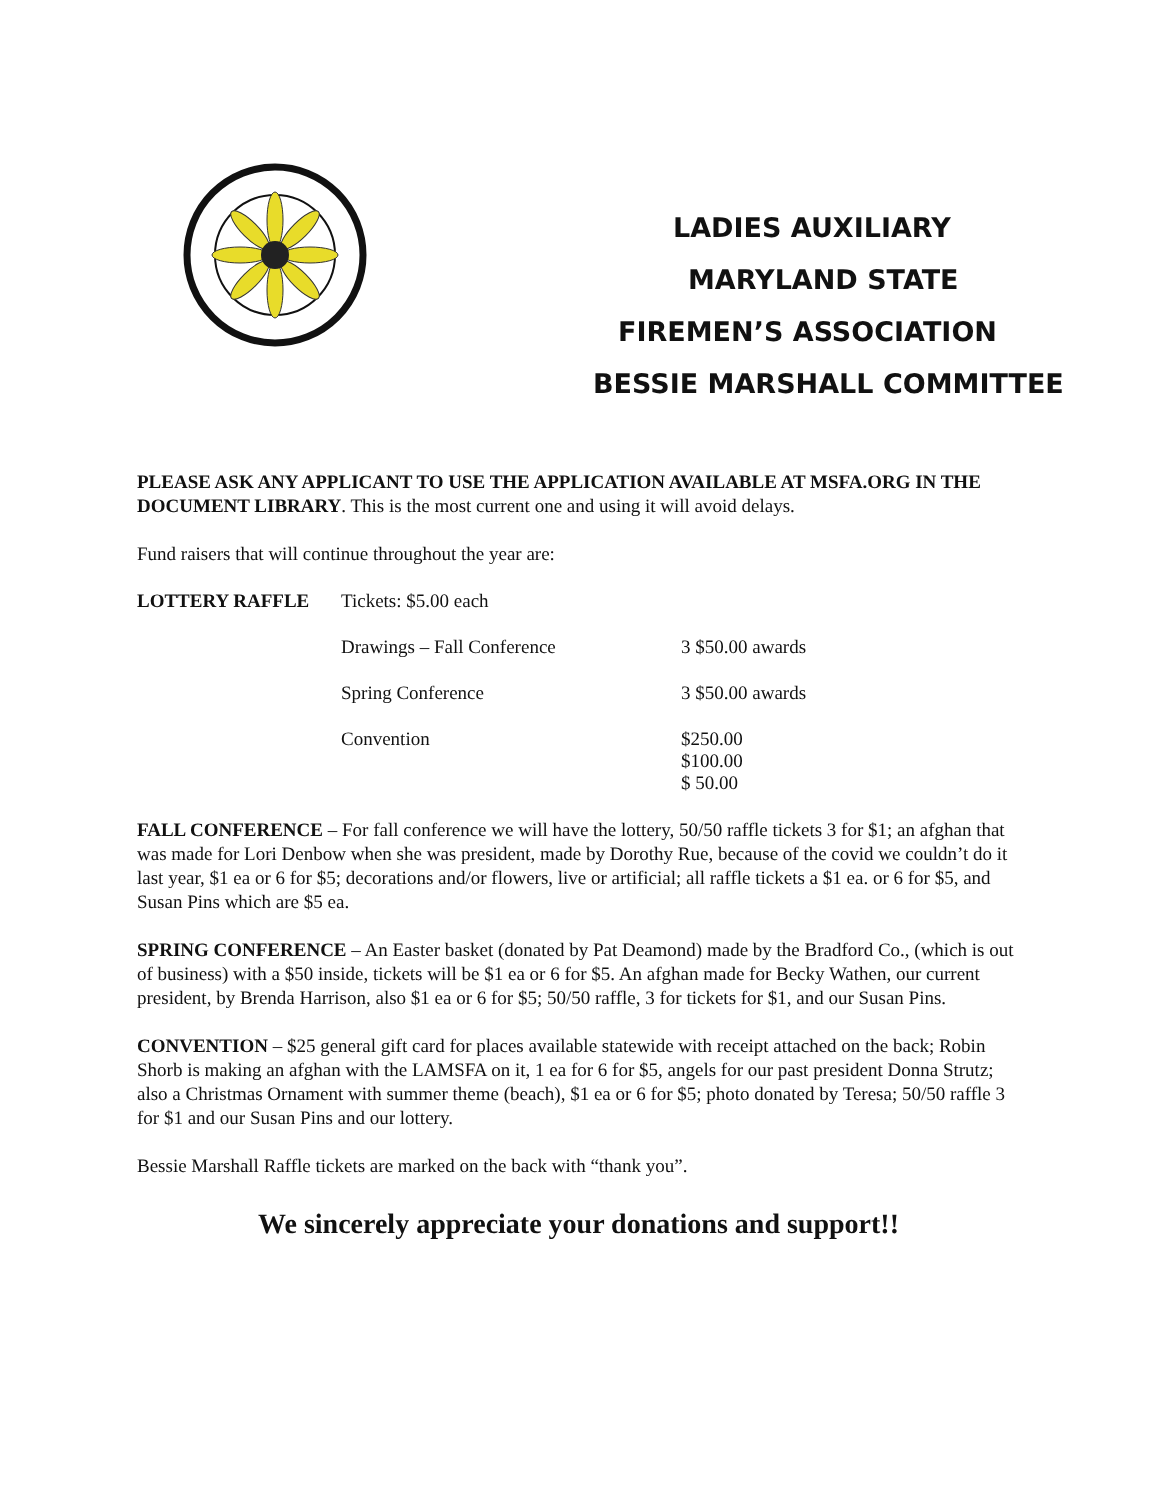LADIES AUXILIARY
MARYLAND STATE
FIREMEN’S ASSOCIATION
BESSIE MARSHALL COMMITTEE
PLEASE ASK ANY APPLICANT TO USE THE APPLICATION AVAILABLE AT MSFA.ORG IN THE DOCUMENT LIBRARY. This is the most current one and using it will avoid delays.
Fund raisers that will continue throughout the year are:
LOTTERY RAFFLE Tickets: $5.00 each
Drawings – Fall Conference 3 $50.00 awards
Spring Conference 3 $50.00 awards
Convention $250.00
$100.00
$ 50.00
FALL CONFERENCE – For fall conference we will have the lottery, 50/50 raffle tickets 3 for $1; an afghan that was made for Lori Denbow when she was president, made by Dorothy Rue, because of the covid we couldn’t do it last year, $1 ea or 6 for $5; decorations and/or flowers, live or artificial; all raffle tickets a $1 ea. or 6 for $5, and Susan Pins which are $5 ea.
SPRING CONFERENCE – An Easter basket (donated by Pat Deamond) made by the Bradford Co., (which is out of business) with a $50 inside, tickets will be $1 ea or 6 for $5. An afghan made for Becky Wathen, our current president, by Brenda Harrison, also $1 ea or 6 for $5; 50/50 raffle, 3 for tickets for $1, and our Susan Pins.
CONVENTION – $25 general gift card for places available statewide with receipt attached on the back; Robin Shorb is making an afghan with the LAMSFA on it, 1 ea for 6 for $5, angels for our past president Donna Strutz; also a Christmas Ornament with summer theme (beach), $1 ea or 6 for $5; photo donated by Teresa; 50/50 raffle 3 for $1 and our Susan Pins and our lottery.
Bessie Marshall Raffle tickets are marked on the back with “thank you”.
We sincerely appreciate your donations and support!!